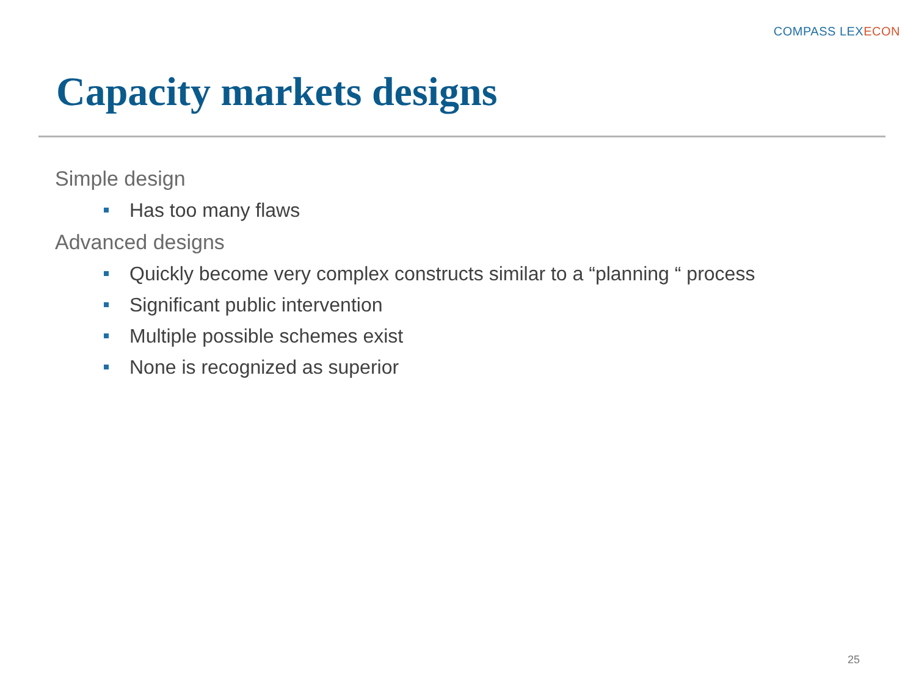COMPASS LEXECON
Capacity markets designs
Simple design
Has too many flaws
Advanced designs
Quickly become very complex constructs similar to a “planning “ process
Significant public intervention
Multiple possible schemes exist
None is recognized as superior
25